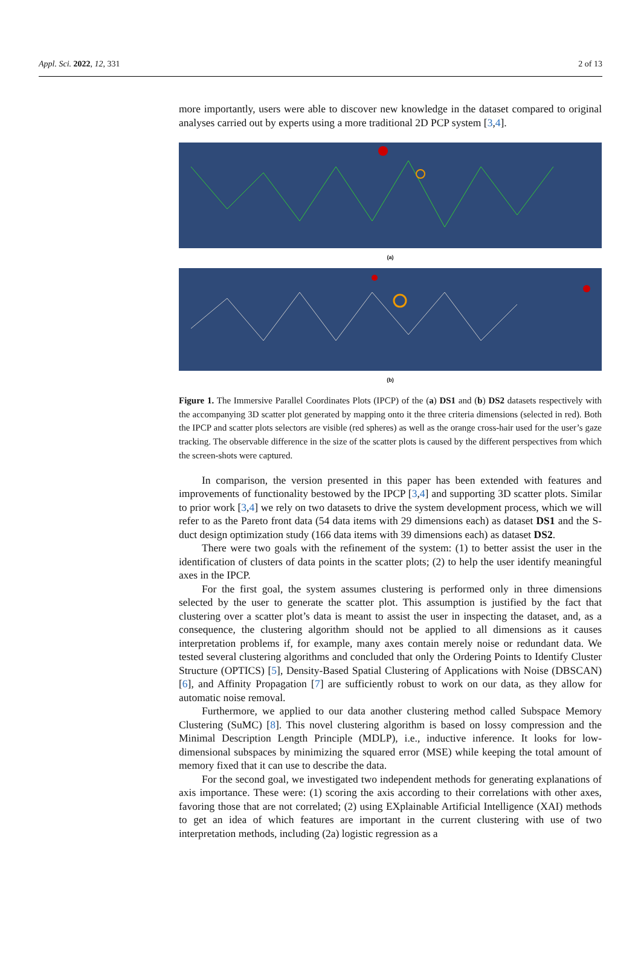Appl. Sci. 2022, 12, 331 2 of 13
more importantly, users were able to discover new knowledge in the dataset compared to original analyses carried out by experts using a more traditional 2D PCP system [3,4].
(a)
(b)
Figure 1. The Immersive Parallel Coordinates Plots (IPCP) of the (a) DS1 and (b) DS2 datasets respectively with the accompanying 3D scatter plot generated by mapping onto it the three criteria dimensions (selected in red). Both the IPCP and scatter plots selectors are visible (red spheres) as well as the orange cross-hair used for the user’s gaze tracking. The observable difference in the size of the scatter plots is caused by the different perspectives from which the screen-shots were captured.
In comparison, the version presented in this paper has been extended with features and improvements of functionality bestowed by the IPCP [3,4] and supporting 3D scatter plots. Similar to prior work [3,4] we rely on two datasets to drive the system development process, which we will refer to as the Pareto front data (54 data items with 29 dimensions each) as dataset DS1 and the S-duct design optimization study (166 data items with 39 dimensions each) as dataset DS2.
There were two goals with the refinement of the system: (1) to better assist the user in the identification of clusters of data points in the scatter plots; (2) to help the user identify meaningful axes in the IPCP.
For the first goal, the system assumes clustering is performed only in three dimensions selected by the user to generate the scatter plot. This assumption is justified by the fact that clustering over a scatter plot’s data is meant to assist the user in inspecting the dataset, and, as a consequence, the clustering algorithm should not be applied to all dimensions as it causes interpretation problems if, for example, many axes contain merely noise or redundant data. We tested several clustering algorithms and concluded that only the Ordering Points to Identify Cluster Structure (OPTICS) [5], Density-Based Spatial Clustering of Applications with Noise (DBSCAN) [6], and Affinity Propagation [7] are sufficiently robust to work on our data, as they allow for automatic noise removal.
Furthermore, we applied to our data another clustering method called Subspace Memory Clustering (SuMC) [8]. This novel clustering algorithm is based on lossy compression and the Minimal Description Length Principle (MDLP), i.e., inductive inference. It looks for low-dimensional subspaces by minimizing the squared error (MSE) while keeping the total amount of memory fixed that it can use to describe the data.
For the second goal, we investigated two independent methods for generating explanations of axis importance. These were: (1) scoring the axis according to their correlations with other axes, favoring those that are not correlated; (2) using EXplainable Artificial Intelligence (XAI) methods to get an idea of which features are important in the current clustering with use of two interpretation methods, including (2a) logistic regression as a